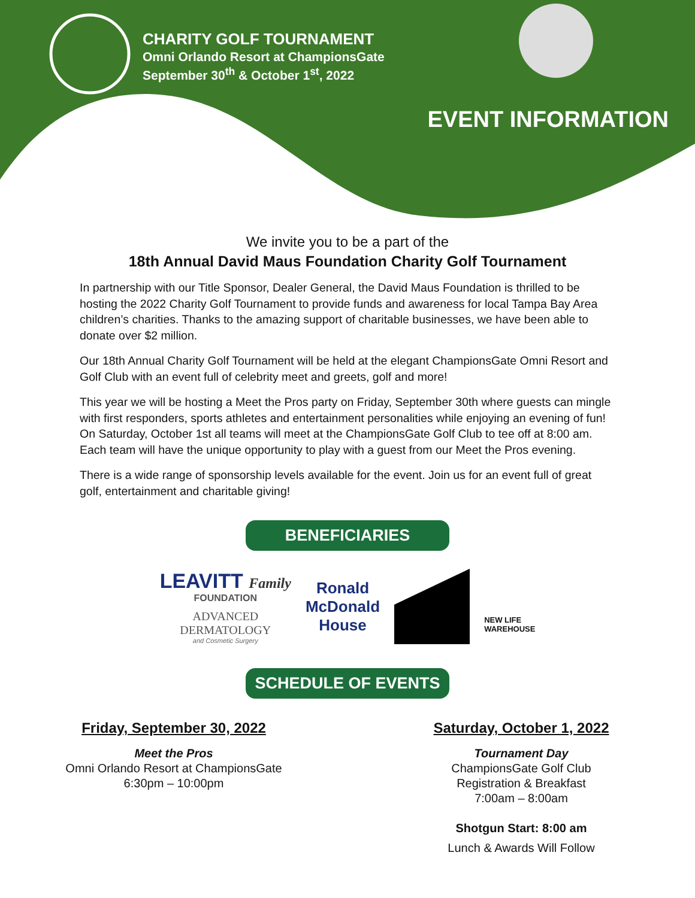CHARITY GOLF TOURNAMENT
Omni Orlando Resort at ChampionsGate
September 30<sup>th</sup> & October 1<sup>st</sup>, 2022
EVENT INFORMATION
We invite you to be a part of the
18th Annual David Maus Foundation Charity Golf Tournament
In partnership with our Title Sponsor, Dealer General, the David Maus Foundation is thrilled to be hosting the 2022 Charity Golf Tournament to provide funds and awareness for local Tampa Bay Area children’s charities. Thanks to the amazing support of charitable businesses, we have been able to donate over $2 million.
Our 18th Annual Charity Golf Tournament will be held at the elegant ChampionsGate Omni Resort and Golf Club with an event full of celebrity meet and greets, golf and more!
This year we will be hosting a Meet the Pros party on Friday, September 30th where guests can mingle with first responders, sports athletes and entertainment personalities while enjoying an evening of fun! On Saturday, October 1st all teams will meet at the ChampionsGate Golf Club to tee off at 8:00 am. Each team will have the unique opportunity to play with a guest from our Meet the Pros evening.
There is a wide range of sponsorship levels available for the event. Join us for an event full of great golf, entertainment and charitable giving!
BENEFICIARIES
LEAVITT Family
FOUNDATION
ADVANCED
DERMATOLOGY
and Cosmetic Surgery
Ronald
McDonald
House
NEW LIFE
WAREHOUSE
SCHEDULE OF EVENTS
Friday, September 30, 2022
Meet the Pros
Omni Orlando Resort at ChampionsGate
6:30pm – 10:00pm
Saturday, October 1, 2022
Tournament Day
ChampionsGate Golf Club
Registration & Breakfast
7:00am – 8:00am
Shotgun Start: 8:00 am
Lunch & Awards Will Follow